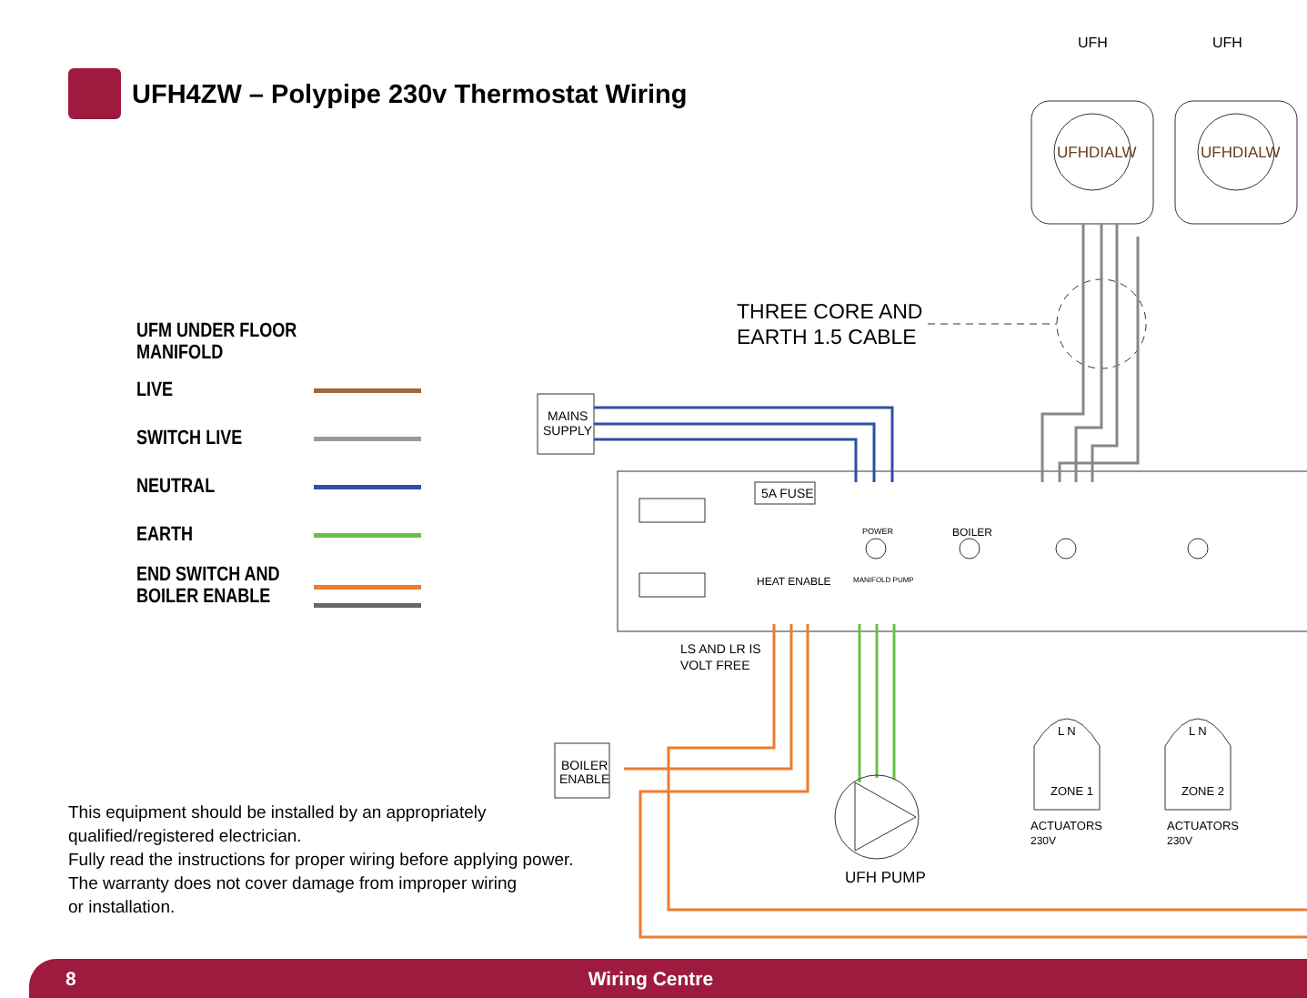UFH4ZW – Polypipe 230v Thermostat Wiring
UFM UNDER FLOOR MANIFOLD
LIVE
SWITCH LIVE
NEUTRAL
EARTH
END SWITCH AND
BOILER ENABLE
UFH
UFH
UFHDIALW
UFHDIALW
THREE CORE AND
EARTH 1.5 CABLE
MAINS
SUPPLY
5A FUSE
BOILER
HEAT ENABLE
POWER
MANIFOLD PUMP
LS AND LR IS
VOLT FREE
BOILER
ENABLE
UFH PUMP
L N
L N
ZONE 1
ZONE 2
ACTUATORS
230V
ACTUATORS
230V
This equipment should be installed by an appropriately
qualified/registered electrician.
Fully read the instructions for proper wiring before applying power.
The warranty does not cover damage from improper wiring
or installation.
8 Wiring Centre